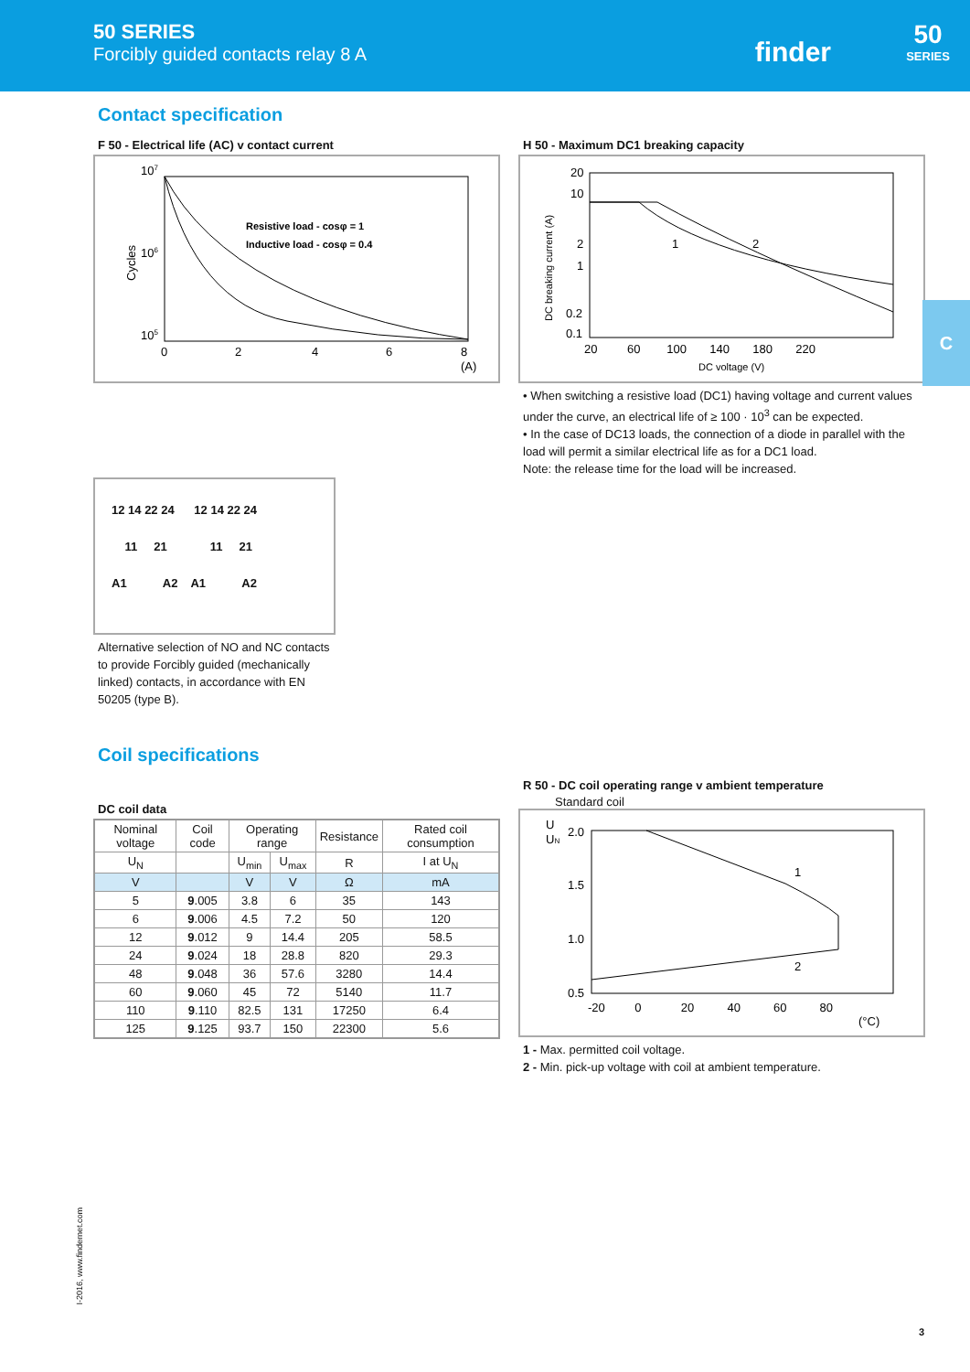50 SERIES
Forcibly guided contacts relay 8 A
finder
50
SERIES
Contact specification
F 50 - Electrical life (AC) v contact current
107
106
105
Cycles
Resistive load - cosφ = 1
Inductive load - cosφ = 0.4
0
2
4
6
8
(A)
H 50 - Maximum DC1 breaking capacity
20
10
2
1
0.2
0.1
1
2
20 60 100 140 180 220
DC voltage (V)
DC breaking current (A)
• When switching a resistive load (DC1) having voltage and current values under the curve, an electrical life of ≥ 100 · 10<sup>3</sup> can be expected.
• In the case of DC13 loads, the connection of a diode in parallel with the load will permit a similar electrical life as for a DC1 load.
Note: the release time for the load will be increased.
12 14 22 24 12 14 22 24
11 21 11 21
A1 A2 A1 A2
Alternative selection of NO and NC contacts to provide Forcibly guided (mechanically linked) contacts, in accordance with EN 50205 (type B).
Coil specifications
DC coil data
| Nominal voltage | Coil code | Operating range | | Resistance | Rated coil consumption |
| --- | --- | --- | --- | --- | --- |
| U<sub>N</sub> | | U<sub>min</sub> | U<sub>max</sub> | R | I at U<sub>N</sub> |
| V | | V | V | Ω | mA |
| 5 | 9 .005 | 3.8 | 6 | 35 | 143 |
| 6 | 9 .006 | 4.5 | 7.2 | 50 | 120 |
| 12 | 9 .012 | 9 | 14.4 | 205 | 58.5 |
| 24 | 9 .024 | 18 | 28.8 | 820 | 29.3 |
| 48 | 9 .048 | 36 | 57.6 | 3280 | 14.4 |
| 60 | 9 .060 | 45 | 72 | 5140 | 11.7 |
| 110 | 9 .110 | 82.5 | 131 | 17250 | 6.4 |
| 125 | 9 .125 | 93.7 | 150 | 22300 | 5.6 |
R 50 - DC coil operating range v ambient temperature
Standard coil
U
UN
2.0
1.5
1.0
0.5
1
2
-20 0 20 40 60 80
(°C)
1 - Max. permitted coil voltage.
2 - Min. pick-up voltage with coil at ambient temperature.
C
I-2016, www.findernet.com
3